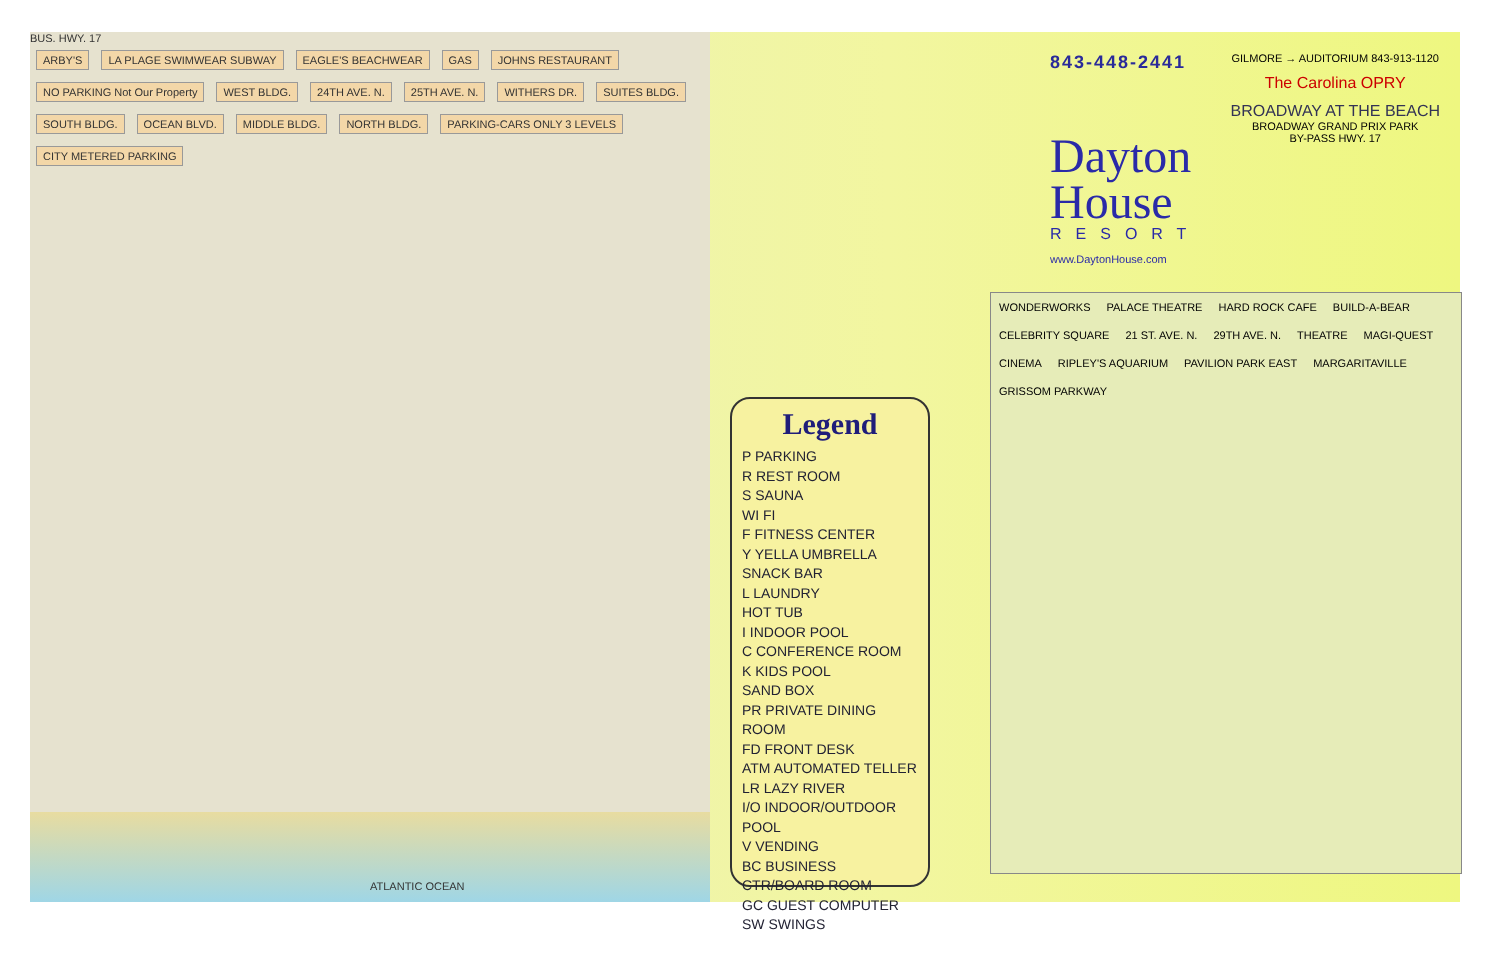BUS. HWY. 17
ARBY'S LA PLAGE SWIMWEAR SUBWAY EAGLE'S BEACHWEAR GAS JOHNS RESTAURANT NO PARKING Not Our Property WEST BLDG. 24TH AVE. N. 25TH AVE. N. WITHERS DR. SUITES BLDG. SOUTH BLDG. OCEAN BLVD. MIDDLE BLDG. NORTH BLDG. PARKING-CARS ONLY 3 LEVELS CITY METERED PARKING
ATLANTIC OCEAN
Legend
P PARKING
R REST ROOM
S SAUNA
WI FI
F FITNESS CENTER
Y YELLA UMBRELLA SNACK BAR
L LAUNDRY
HOT TUB
I INDOOR POOL
C CONFERENCE ROOM
K KIDS POOL
SAND BOX
PR PRIVATE DINING ROOM
FD FRONT DESK
ATM AUTOMATED TELLER
LR LAZY RIVER
I/O INDOOR/OUTDOOR POOL
V VENDING
BC BUSINESS CTR/BOARD ROOM
GC GUEST COMPUTER
SW SWINGS
843-448-2441
Dayton
House
RESORT
www.DaytonHouse.com
GILMORE → AUDITORIUM 843-913-1120
The Carolina OPRY
BROADWAY AT THE BEACH
BROADWAY GRAND PRIX PARK
BY-PASS HWY. 17
WONDERWORKS PALACE THEATRE HARD ROCK CAFE BUILD-A-BEAR CELEBRITY SQUARE 21 ST. AVE. N. 29TH AVE. N. THEATRE MAGI-QUEST CINEMA RIPLEY'S AQUARIUM PAVILION PARK EAST MARGARITAVILLE GRISSOM PARKWAY